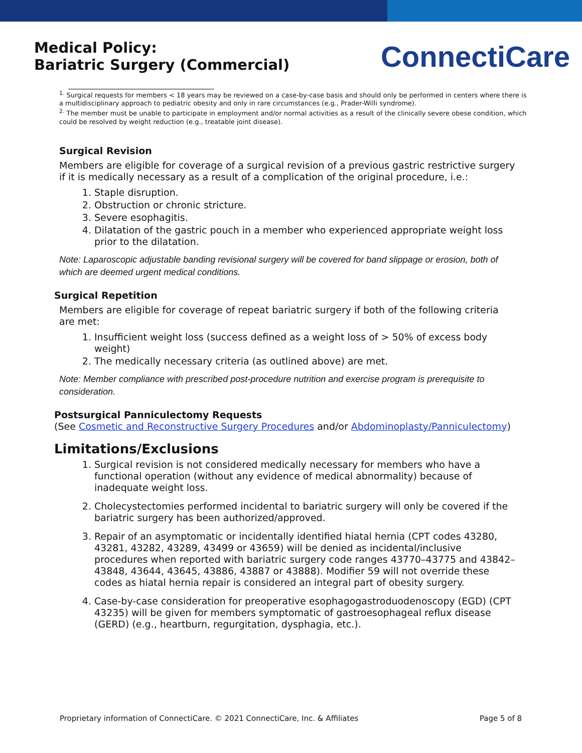Medical Policy:
Bariatric Surgery (Commercial)
ConnectiCare
<sup>1.</sup> Surgical requests for members < 18 years may be reviewed on a case-by-case basis and should only be performed in centers where there is a multidisciplinary approach to pediatric obesity and only in rare circumstances (e.g., Prader-Willi syndrome).
<sup>2.</sup> The member must be unable to participate in employment and/or normal activities as a result of the clinically severe obese condition, which could be resolved by weight reduction (e.g., treatable joint disease).
Surgical Revision
Members are eligible for coverage of a surgical revision of a previous gastric restrictive surgery if it is medically necessary as a result of a complication of the original procedure, i.e.:
1. Staple disruption.
2. Obstruction or chronic stricture.
3. Severe esophagitis.
4. Dilatation of the gastric pouch in a member who experienced appropriate weight loss prior to the dilatation.
Note: Laparoscopic adjustable banding revisional surgery will be covered for band slippage or erosion, both of which are deemed urgent medical conditions.
Surgical Repetition
Members are eligible for coverage of repeat bariatric surgery if both of the following criteria are met:
1. Insufficient weight loss (success defined as a weight loss of > 50% of excess body weight)
2. The medically necessary criteria (as outlined above) are met.
Note: Member compliance with prescribed post-procedure nutrition and exercise program is prerequisite to consideration.
Postsurgical Panniculectomy Requests
(See Cosmetic and Reconstructive Surgery Procedures and/or Abdominoplasty/Panniculectomy)
Limitations/Exclusions
1. Surgical revision is not considered medically necessary for members who have a functional operation (without any evidence of medical abnormality) because of inadequate weight loss.
2. Cholecystectomies performed incidental to bariatric surgery will only be covered if the bariatric surgery has been authorized/approved.
3. Repair of an asymptomatic or incidentally identified hiatal hernia (CPT codes 43280, 43281, 43282, 43289, 43499 or 43659) will be denied as incidental/inclusive procedures when reported with bariatric surgery code ranges 43770–43775 and 43842–43848, 43644, 43645, 43886, 43887 or 43888). Modifier 59 will not override these codes as hiatal hernia repair is considered an integral part of obesity surgery.
4. Case-by-case consideration for preoperative esophagogastroduodenoscopy (EGD) (CPT 43235) will be given for members symptomatic of gastroesophageal reflux disease (GERD) (e.g., heartburn, regurgitation, dysphagia, etc.).
Proprietary information of ConnectiCare. © 2021 ConnectiCare, Inc. & Affiliates Page 5 of 8